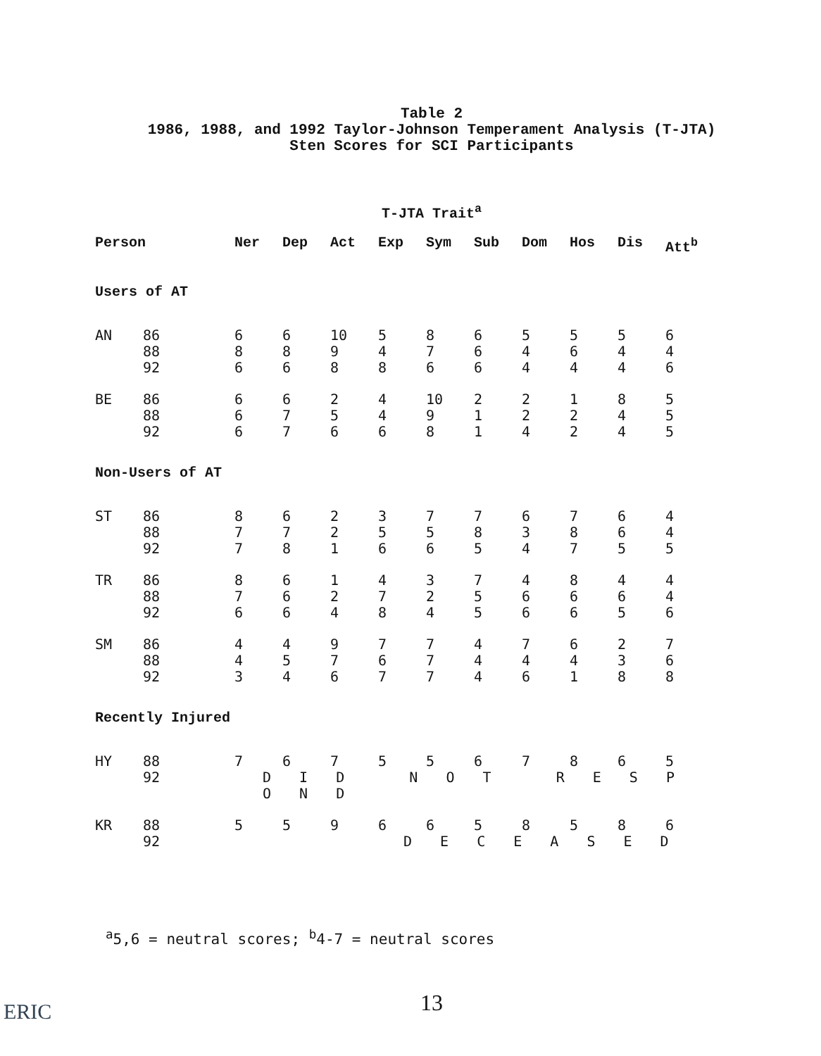Table 2
1986, 1988, and 1992 Taylor-Johnson Temperament Analysis (T-JTA)
Sten Scores for SCI Participants
T-JTA Trait<sup>a</sup>
| Person | | Ner | Dep | Act | Exp | Sym | Sub | Dom | Hos | Dis | Att<sup>b</sup> |
| --- | --- | --- | --- | --- | --- | --- | --- | --- | --- | --- | --- |
| Users of AT | | | | | | | | | | | |
| AN | 86 88 92 | 6 8 6 | 6 8 6 | 10 9 8 | 5 4 8 | 8 7 6 | 6 6 6 | 5 4 4 | 5 6 4 | 5 4 4 | 6 4 6 |
| BE | 86 88 92 | 6 6 6 | 6 7 7 | 2 5 6 | 4 4 6 | 10 9 8 | 2 1 1 | 2 2 4 | 1 2 2 | 8 4 4 | 5 5 5 |
| Non-Users of AT | | | | | | | | | | | |
| ST | 86 88 92 | 8 7 7 | 6 7 8 | 2 2 1 | 3 5 6 | 7 5 6 | 7 8 5 | 6 3 4 | 7 8 7 | 6 6 5 | 4 4 5 |
| TR | 86 88 92 | 8 7 6 | 6 6 6 | 1 2 4 | 4 7 8 | 3 2 4 | 7 5 5 | 4 6 6 | 8 6 6 | 4 6 5 | 4 4 6 |
| SM | 86 88 92 | 4 4 3 | 4 5 4 | 9 7 6 | 7 6 7 | 7 7 7 | 4 4 4 | 7 4 6 | 6 4 1 | 2 3 8 | 7 6 8 |
| Recently Injured | | | | | | | | | | | |
| HY | 88 | 7 | 6 | 7 | 5 | 5 | 6 | 7 | 8 | 6 | 5 |
| | 92 | D I D N O T R E S P O N D | | | | | | | | | |
| KR | 88 | 5 | 5 | 9 | 6 | 6 | 5 | 8 | 5 | 8 | 6 |
| | 92 | D E C E A S E D | | | | | | | | | |
<sup>a</sup> 5,6 = neutral scores; <sup>b</sup>4-7 = neutral scores
13
ERIC